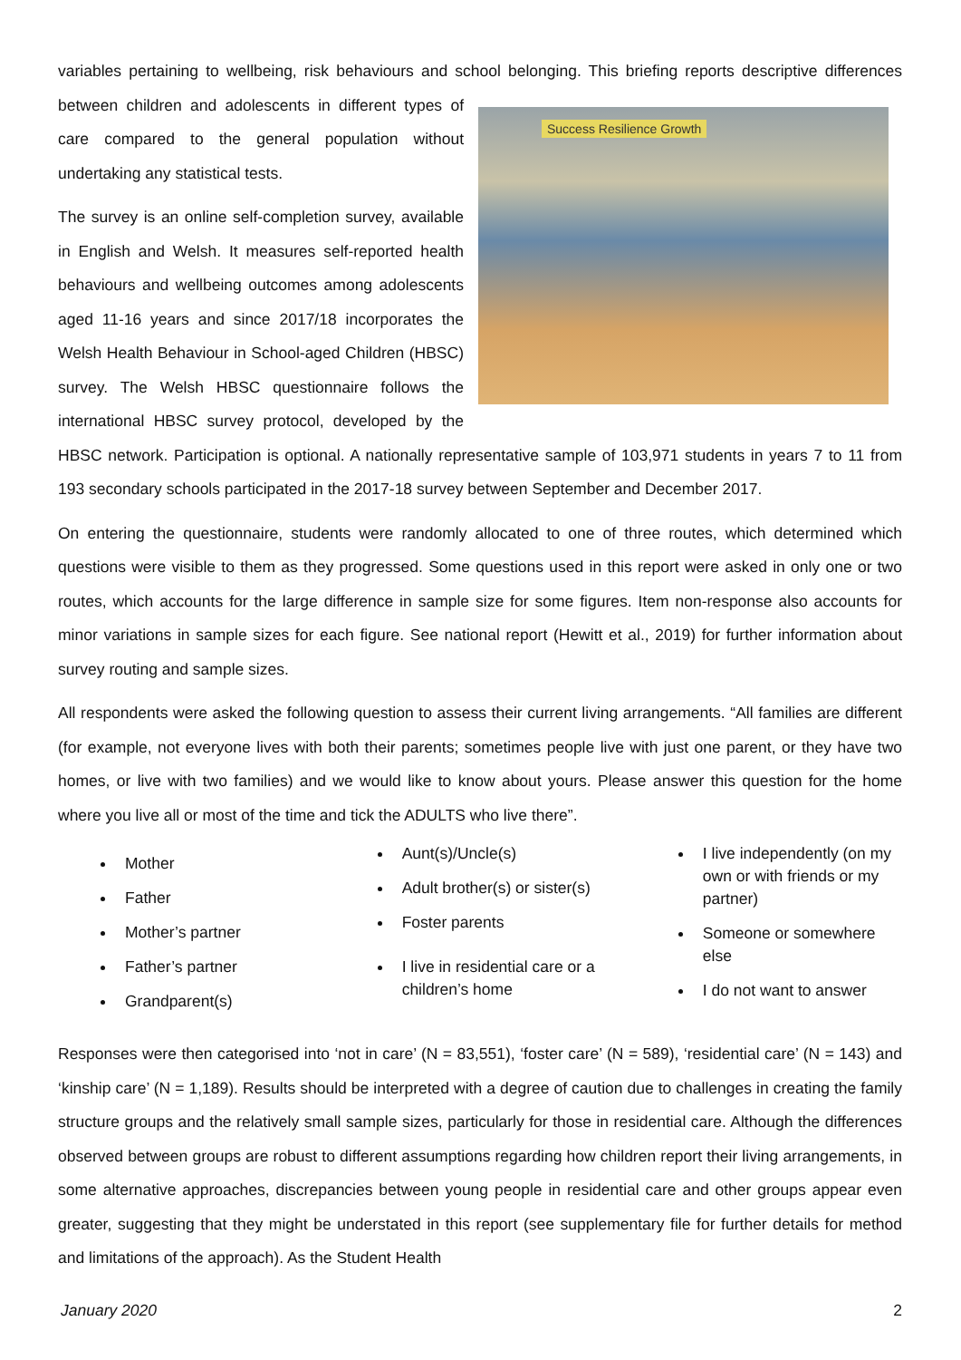variables pertaining to wellbeing, risk behaviours and school belonging. This briefing reports descriptive Success Resilience Growth differences between children and adolescents in different types of care compared to the general population without undertaking any statistical tests.
The survey is an online self-completion survey, available in English and Welsh. It measures self-reported health behaviours and wellbeing outcomes among adolescents aged 11-16 years and since 2017/18 incorporates the Welsh Health Behaviour in School-aged Children (HBSC) survey. The Welsh HBSC questionnaire follows the international HBSC survey protocol, developed by the HBSC network. Participation is optional. A nationally representative sample of 103,971 students in years 7 to 11 from 193 secondary schools participated in the 2017-18 survey between September and December 2017.
On entering the questionnaire, students were randomly allocated to one of three routes, which determined which questions were visible to them as they progressed. Some questions used in this report were asked in only one or two routes, which accounts for the large difference in sample size for some figures. Item non-response also accounts for minor variations in sample sizes for each figure. See national report (Hewitt et al., 2019) for further information about survey routing and sample sizes.
All respondents were asked the following question to assess their current living arrangements. “All families are different (for example, not everyone lives with both their parents; sometimes people live with just one parent, or they have two homes, or live with two families) and we would like to know about yours. Please answer this question for the home where you live all or most of the time and tick the ADULTS who live there”.
Mother
Father
Mother’s partner
Father’s partner
Grandparent(s)
Aunt(s)/Uncle(s)
Adult brother(s) or sister(s)
Foster parents
I live in residential care or a children’s home
I live independently (on my own or with friends or my partner)
Someone or somewhere else
I do not want to answer
Responses were then categorised into ‘not in care’ (N = 83,551), ‘foster care’ (N = 589), ‘residential care’ (N = 143) and ‘kinship care’ (N = 1,189). Results should be interpreted with a degree of caution due to challenges in creating the family structure groups and the relatively small sample sizes, particularly for those in residential care. Although the differences observed between groups are robust to different assumptions regarding how children report their living arrangements, in some alternative approaches, discrepancies between young people in residential care and other groups appear even greater, suggesting that they might be understated in this report (see supplementary file for further details for method and limitations of the approach). As the Student Health
January 2020 2